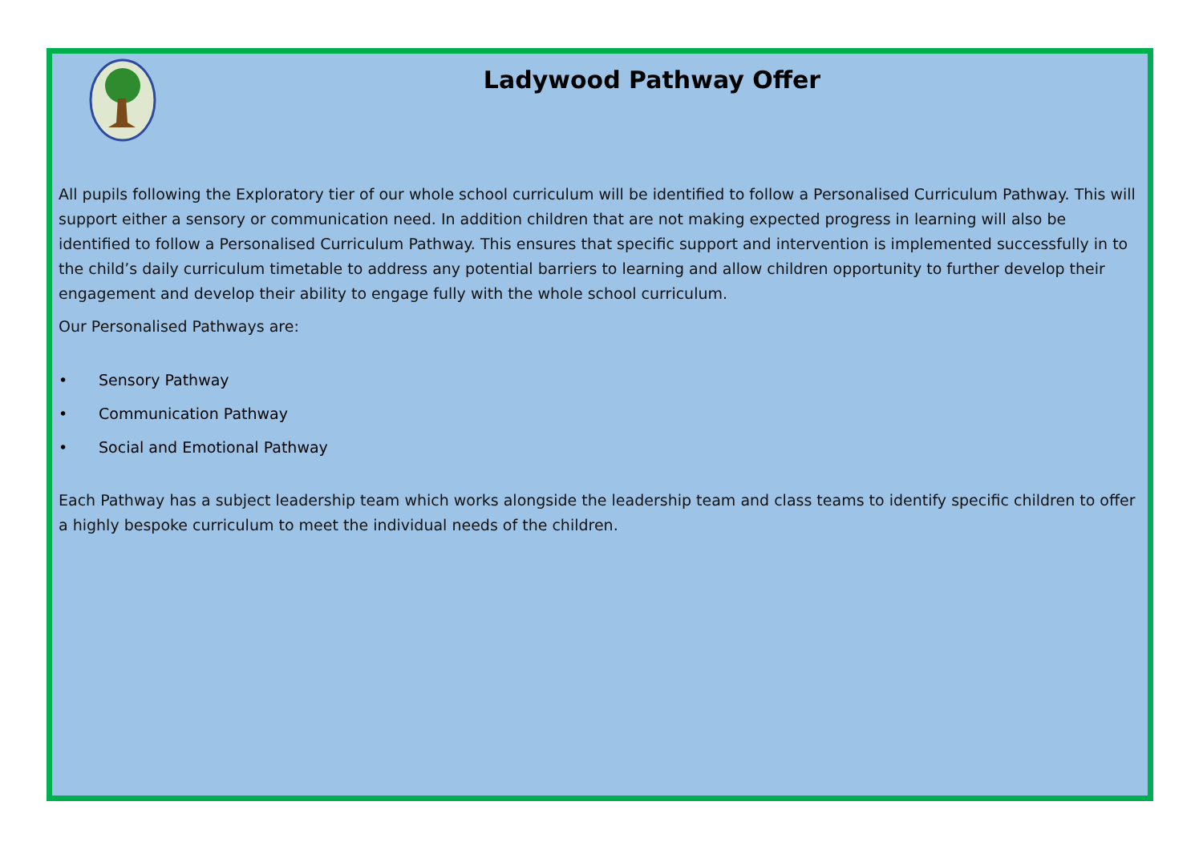Ladywood Pathway Offer
All pupils following the Exploratory tier of our whole school curriculum will be identified to follow a Personalised Curriculum Pathway. This will support either a sensory or communication need. In addition children that are not making expected progress in learning will also be identified to follow a Personalised Curriculum Pathway. This ensures that specific support and intervention is implemented successfully in to the child’s daily curriculum timetable to address any potential barriers to learning and allow children opportunity to further develop their engagement and develop their ability to engage fully with the whole school curriculum.
Our Personalised Pathways are:
• Sensory Pathway
• Communication Pathway
• Social and Emotional Pathway
Each Pathway has a subject leadership team which works alongside the leadership team and class teams to identify specific children to offer a highly bespoke curriculum to meet the individual needs of the children.